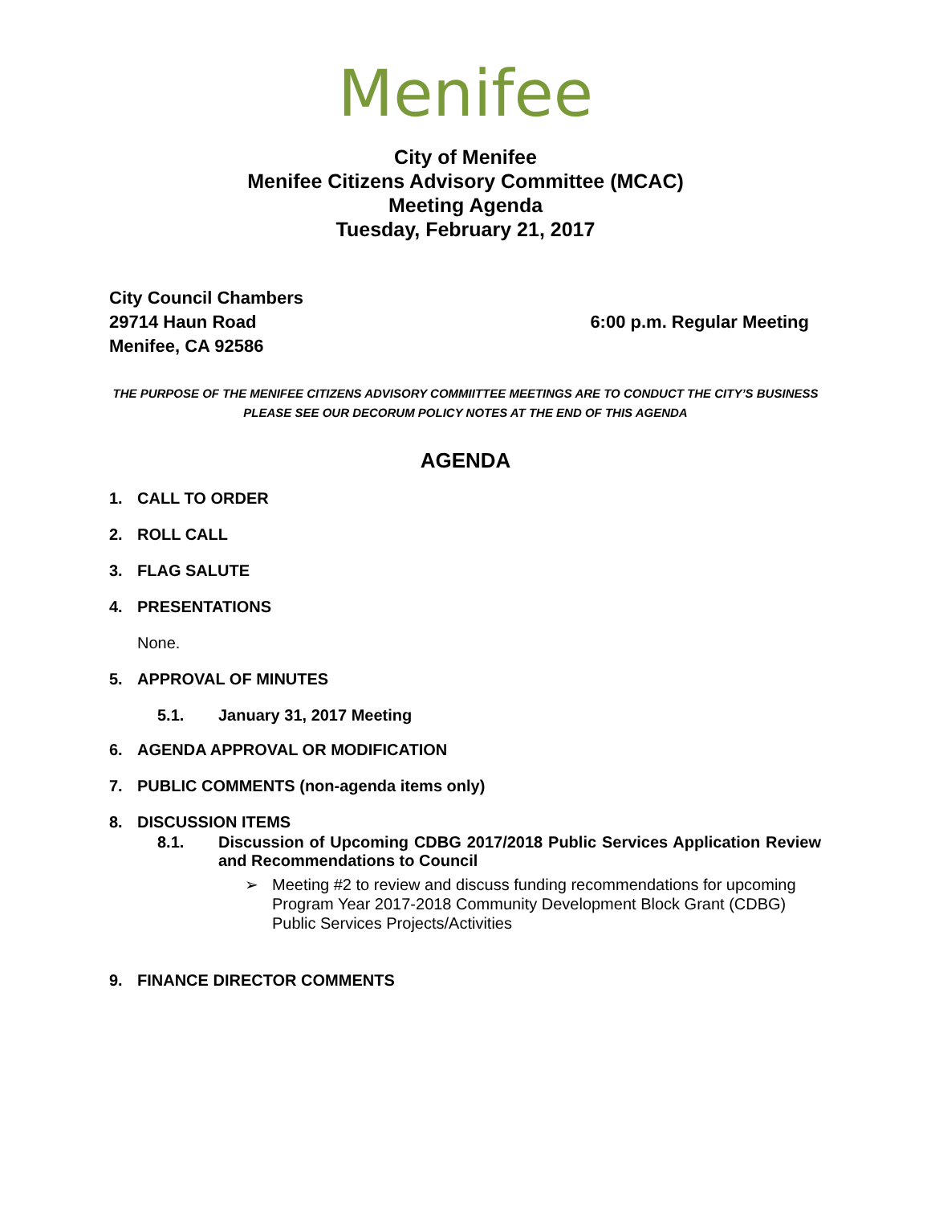Menifee
City of Menifee
Menifee Citizens Advisory Committee (MCAC)
Meeting Agenda
Tuesday, February 21, 2017
City Council Chambers
29714 Haun Road
Menifee, CA 92586
6:00 p.m. Regular Meeting
THE PURPOSE OF THE MENIFEE CITIZENS ADVISORY COMMIITTEE MEETINGS ARE TO CONDUCT THE CITY’S BUSINESS
PLEASE SEE OUR DECORUM POLICY NOTES AT THE END OF THIS AGENDA
AGENDA
1. CALL TO ORDER
2. ROLL CALL
3. FLAG SALUTE
4. PRESENTATIONS
None.
5. APPROVAL OF MINUTES
5.1. January 31, 2017 Meeting
6. AGENDA APPROVAL OR MODIFICATION
7. PUBLIC COMMENTS (non-agenda items only)
8. DISCUSSION ITEMS
8.1. Discussion of Upcoming CDBG 2017/2018 Public Services Application Review and Recommendations to Council
➢ Meeting #2 to review and discuss funding recommendations for upcoming Program Year 2017-2018 Community Development Block Grant (CDBG) Public Services Projects/Activities
9. FINANCE DIRECTOR COMMENTS